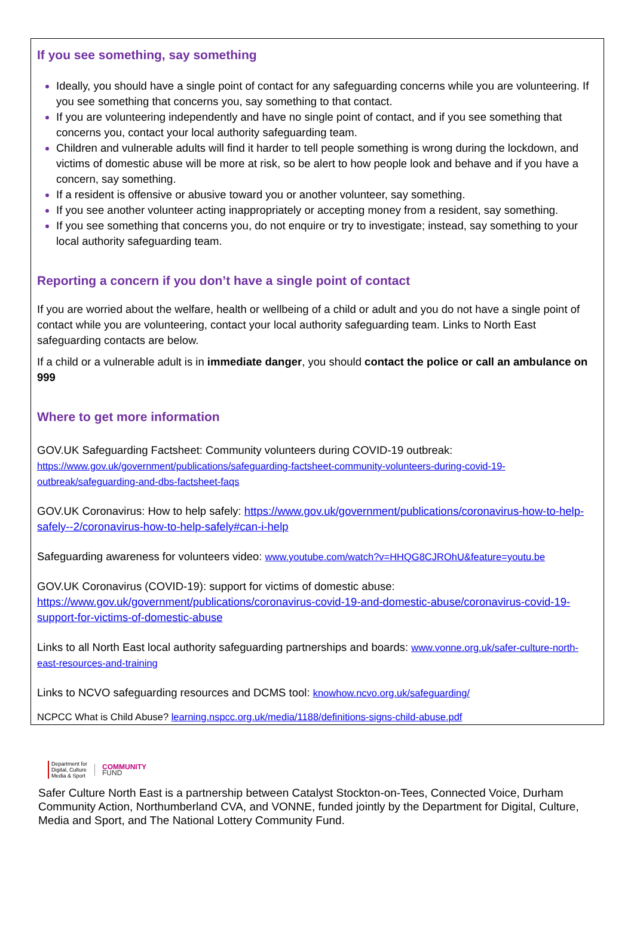If you see something, say something
Ideally, you should have a single point of contact for any safeguarding concerns while you are volunteering. If you see something that concerns you, say something to that contact.
If you are volunteering independently and have no single point of contact, and if you see something that concerns you, contact your local authority safeguarding team.
Children and vulnerable adults will find it harder to tell people something is wrong during the lockdown, and victims of domestic abuse will be more at risk, so be alert to how people look and behave and if you have a concern, say something.
If a resident is offensive or abusive toward you or another volunteer, say something.
If you see another volunteer acting inappropriately or accepting money from a resident, say something.
If you see something that concerns you, do not enquire or try to investigate; instead, say something to your local authority safeguarding team.
Reporting a concern if you don’t have a single point of contact
If you are worried about the welfare, health or wellbeing of a child or adult and you do not have a single point of contact while you are volunteering, contact your local authority safeguarding team. Links to North East safeguarding contacts are below.
If a child or a vulnerable adult is in immediate danger, you should contact the police or call an ambulance on 999
Where to get more information
GOV.UK Safeguarding Factsheet: Community volunteers during COVID-19 outbreak:
https://www.gov.uk/government/publications/safeguarding-factsheet-community-volunteers-during-covid-19-outbreak/safeguarding-and-dbs-factsheet-faqs
GOV.UK Coronavirus: How to help safely: https://www.gov.uk/government/publications/coronavirus-how-to-help-safely--2/coronavirus-how-to-help-safely#can-i-help
Safeguarding awareness for volunteers video: www.youtube.com/watch?v=HHQG8CJROhU&feature=youtu.be
GOV.UK Coronavirus (COVID-19): support for victims of domestic abuse:
https://www.gov.uk/government/publications/coronavirus-covid-19-and-domestic-abuse/coronavirus-covid-19-support-for-victims-of-domestic-abuse
Links to all North East local authority safeguarding partnerships and boards: www.vonne.org.uk/safer-culture-north-east-resources-and-training
Links to NCVO safeguarding resources and DCMS tool: knowhow.ncvo.org.uk/safeguarding/
NCPCC What is Child Abuse? learning.nspcc.org.uk/media/1188/definitions-signs-child-abuse.pdf
Department for
Digital, Culture
Media & Sport
COMMUNITY
FUND
Safer Culture North East is a partnership between Catalyst Stockton-on-Tees, Connected Voice, Durham Community Action, Northumberland CVA, and VONNE, funded jointly by the Department for Digital, Culture, Media and Sport, and The National Lottery Community Fund.